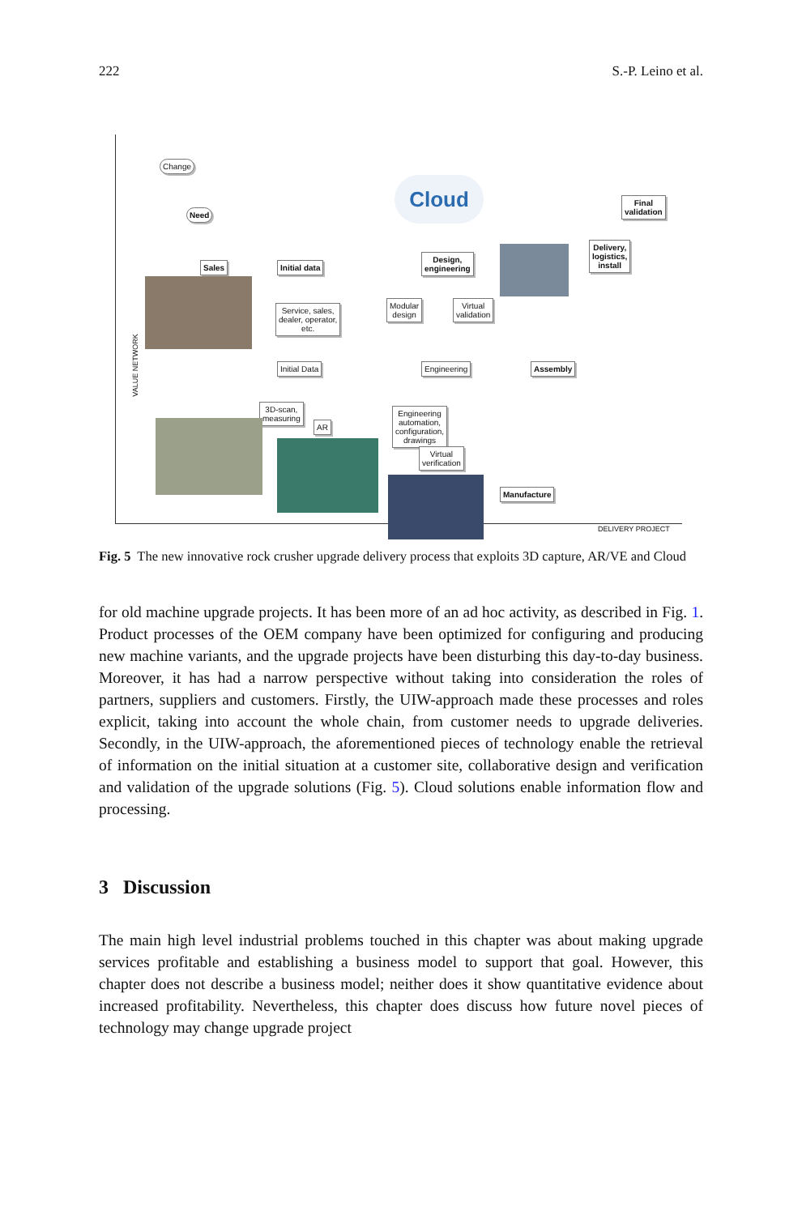222 S.-P. Leino et al.
Change
Need
Cloud
Final
validation
Delivery,
logistics,
install
Sales Initial data
Design,
engineering
Service, sales,
dealer, operator,
etc.
Modular
design
Virtual
validation
Initial Data Engineering Assembly
3D-scan,
measuring
AR
Engineering
automation,
configuration,
drawings
Virtual
verification
Manufacture
VALUE NETWORK
DELIVERY PROJECT
Fig. 5 The new innovative rock crusher upgrade delivery process that exploits 3D capture, AR/VE and Cloud
for old machine upgrade projects. It has been more of an ad hoc activity, as described in Fig. 1. Product processes of the OEM company have been optimized for configuring and producing new machine variants, and the upgrade projects have been disturbing this day-to-day business. Moreover, it has had a narrow perspective without taking into consideration the roles of partners, suppliers and customers. Firstly, the UIW-approach made these processes and roles explicit, taking into account the whole chain, from customer needs to upgrade deliveries. Secondly, in the UIW-approach, the aforementioned pieces of technology enable the retrieval of information on the initial situation at a customer site, collaborative design and verification and validation of the upgrade solutions (Fig. 5). Cloud solutions enable information flow and processing.
3 Discussion
The main high level industrial problems touched in this chapter was about making upgrade services profitable and establishing a business model to support that goal. However, this chapter does not describe a business model; neither does it show quantitative evidence about increased profitability. Nevertheless, this chapter does discuss how future novel pieces of technology may change upgrade project